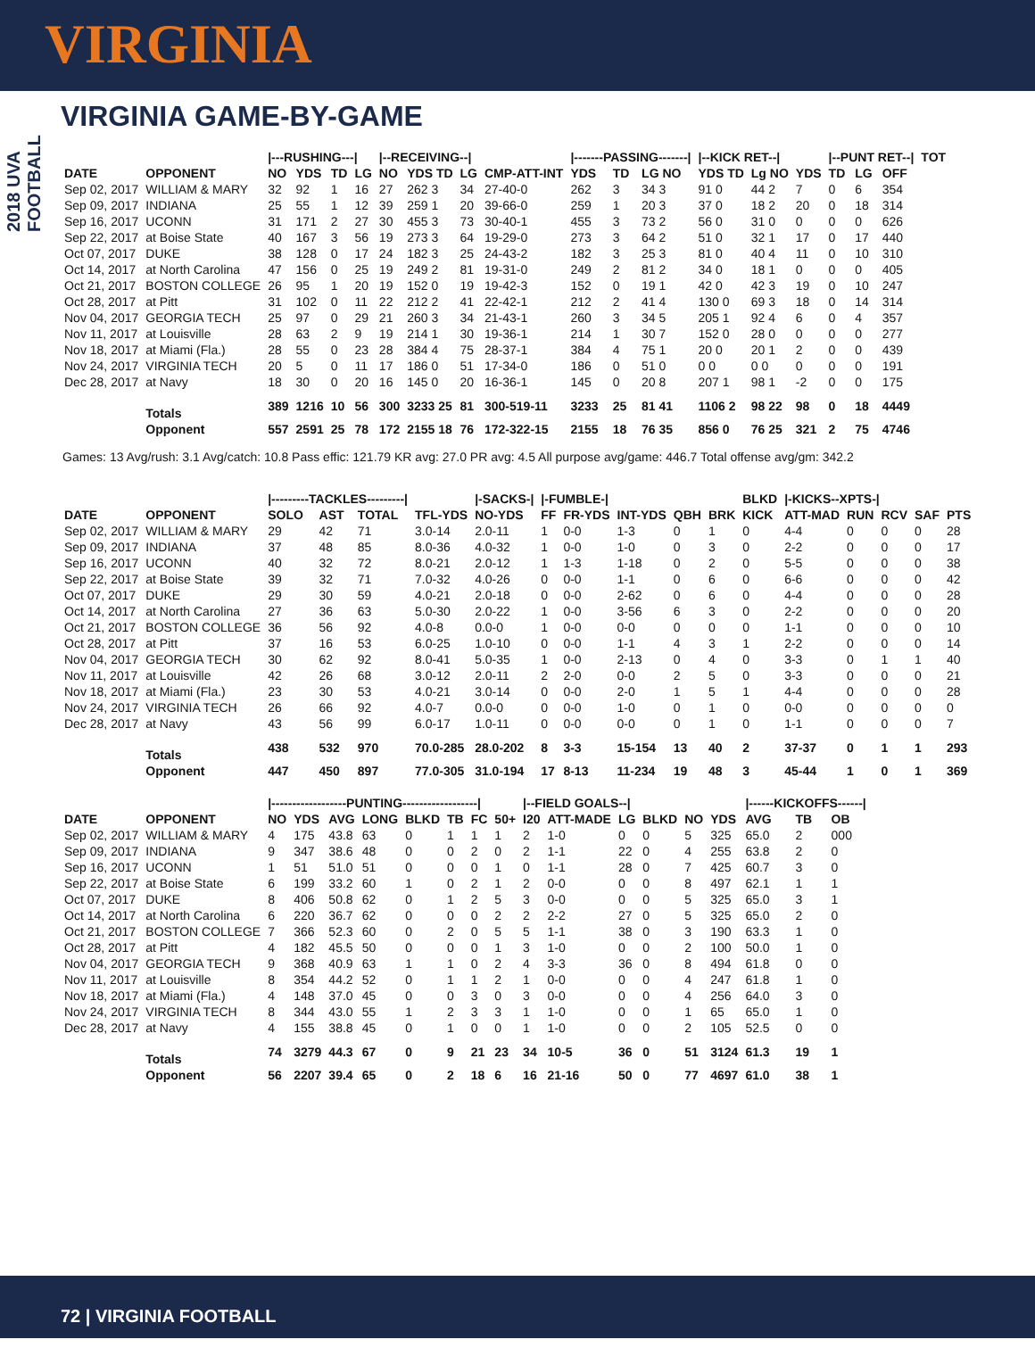VIRGINIA
2018 UVA FOOTBALL
VIRGINIA GAME-BY-GAME
| | | /---RUSHING---/ | | | | /--RECEIVING--/ | | | | /-------PASSING-------/ | | | /--KICK RET--/ | | | /--PUNT RET--/ | | | TOT | | |
| --- | --- | --- | --- | --- | --- | --- | --- | --- | --- | --- | --- | --- | --- | --- | --- | --- | --- | --- | --- | --- | --- |
| DATE | OPPONENT | NO | YDS | TD | LG | NO | YDS TD | LG | CMP-ATT-INT | YDS | TD | LG NO | YDS TD | Lg NO | YDS | TD | LG | OFF | | | |
| Sep 02, 2017 | WILLIAM & MARY | 32 | 92 | 1 | 16 | 27 | 262 3 | 34 | 27-40-0 | 262 | 3 | 34 3 | 91 0 | 44 2 | 7 | 0 | 6 | 354 | | | |
| Sep 09, 2017 | INDIANA | 25 | 55 | 1 | 12 | 39 | 259 1 | 20 | 39-66-0 | 259 | 1 | 20 3 | 37 0 | 18 2 | 20 | 0 | 18 | 314 | | | |
| Sep 16, 2017 | UCONN | 31 | 171 | 2 | 27 | 30 | 455 3 | 73 | 30-40-1 | 455 | 3 | 73 2 | 56 0 | 31 0 | 0 | 0 | 0 | 626 | | | |
| Sep 22, 2017 | at Boise State | 40 | 167 | 3 | 56 | 19 | 273 3 | 64 | 19-29-0 | 273 | 3 | 64 2 | 51 0 | 32 1 | 17 | 0 | 17 | 440 | | | |
| Oct 07, 2017 | DUKE | 38 | 128 | 0 | 17 | 24 | 182 3 | 25 | 24-43-2 | 182 | 3 | 25 3 | 81 0 | 40 4 | 11 | 0 | 10 | 310 | | | |
| Oct 14, 2017 | at North Carolina | 47 | 156 | 0 | 25 | 19 | 249 2 | 81 | 19-31-0 | 249 | 2 | 81 2 | 34 0 | 18 1 | 0 | 0 | 0 | 405 | | | |
| Oct 21, 2017 | BOSTON COLLEGE | 26 | 95 | 1 | 20 | 19 | 152 0 | 19 | 19-42-3 | 152 | 0 | 19 1 | 42 0 | 42 3 | 19 | 0 | 10 | 247 | | | |
| Oct 28, 2017 | at Pitt | 31 | 102 | 0 | 11 | 22 | 212 2 | 41 | 22-42-1 | 212 | 2 | 41 4 | 130 0 | 69 3 | 18 | 0 | 14 | 314 | | | |
| Nov 04, 2017 | GEORGIA TECH | 25 | 97 | 0 | 29 | 21 | 260 3 | 34 | 21-43-1 | 260 | 3 | 34 5 | 205 1 | 92 4 | 6 | 0 | 4 | 357 | | | |
| Nov 11, 2017 | at Louisville | 28 | 63 | 2 | 9 | 19 | 214 1 | 30 | 19-36-1 | 214 | 1 | 30 7 | 152 0 | 28 0 | 0 | 0 | 0 | 277 | | | |
| Nov 18, 2017 | at Miami (Fla.) | 28 | 55 | 0 | 23 | 28 | 384 4 | 75 | 28-37-1 | 384 | 4 | 75 1 | 20 0 | 20 1 | 2 | 0 | 0 | 439 | | | |
| Nov 24, 2017 | VIRGINIA TECH | 20 | 5 | 0 | 11 | 17 | 186 0 | 51 | 17-34-0 | 186 | 0 | 51 0 | 0 0 | 0 0 | 0 | 0 | 0 | 191 | | | |
| Dec 28, 2017 | at Navy | 18 | 30 | 0 | 20 | 16 | 145 0 | 20 | 16-36-1 | 145 | 0 | 20 8 | 207 1 | 98 1 | -2 | 0 | 0 | 175 | | | |
| | Totals | 389 | 1216 | 10 | 56 | 300 | 3233 25 | 81 | 300-519-11 | 3233 | 25 | 81 41 | 1106 2 | 98 22 | 98 | 0 | 18 | 4449 | | | |
| | Opponent | 557 | 2591 | 25 | 78 | 172 | 2155 18 | 76 | 172-322-15 | 2155 | 18 | 76 35 | 856 0 | 76 25 | 321 | 2 | 75 | 4746 | | | |
Games: 13 Avg/rush: 3.1 Avg/catch: 10.8 Pass effic: 121.79 KR avg: 27.0 PR avg: 4.5 All purpose avg/game: 446.7 Total offense avg/gm: 342.2
| | | /---------TACKLES---------/ | | | | /-SACKS-/ | /-FUMBLE-/ | | | | | BLKD | /-KICKS--XPTS-/ | | | | |
| --- | --- | --- | --- | --- | --- | --- | --- | --- | --- | --- | --- | --- | --- | --- | --- | --- | --- |
| DATE | OPPONENT | SOLO | AST | TOTAL | TFL-YDS | NO-YDS | FF | FR-YDS | INT-YDS | QBH | BRK | KICK | ATT-MAD | RUN | RCV | SAF | PTS |
| Sep 02, 2017 | WILLIAM & MARY | 29 | 42 | 71 | 3.0-14 | 2.0-11 | 1 | 0-0 | 1-3 | 0 | 1 | 0 | 4-4 | 0 | 0 | 0 | 28 |
| Sep 09, 2017 | INDIANA | 37 | 48 | 85 | 8.0-36 | 4.0-32 | 1 | 0-0 | 1-0 | 0 | 3 | 0 | 2-2 | 0 | 0 | 0 | 17 |
| Sep 16, 2017 | UCONN | 40 | 32 | 72 | 8.0-21 | 2.0-12 | 1 | 1-3 | 1-18 | 0 | 2 | 0 | 5-5 | 0 | 0 | 0 | 38 |
| Sep 22, 2017 | at Boise State | 39 | 32 | 71 | 7.0-32 | 4.0-26 | 0 | 0-0 | 1-1 | 0 | 6 | 0 | 6-6 | 0 | 0 | 0 | 42 |
| Oct 07, 2017 | DUKE | 29 | 30 | 59 | 4.0-21 | 2.0-18 | 0 | 0-0 | 2-62 | 0 | 6 | 0 | 4-4 | 0 | 0 | 0 | 28 |
| Oct 14, 2017 | at North Carolina | 27 | 36 | 63 | 5.0-30 | 2.0-22 | 1 | 0-0 | 3-56 | 6 | 3 | 0 | 2-2 | 0 | 0 | 0 | 20 |
| Oct 21, 2017 | BOSTON COLLEGE | 36 | 56 | 92 | 4.0-8 | 0.0-0 | 1 | 0-0 | 0-0 | 0 | 0 | 0 | 1-1 | 0 | 0 | 0 | 10 |
| Oct 28, 2017 | at Pitt | 37 | 16 | 53 | 6.0-25 | 1.0-10 | 0 | 0-0 | 1-1 | 4 | 3 | 1 | 2-2 | 0 | 0 | 0 | 14 |
| Nov 04, 2017 | GEORGIA TECH | 30 | 62 | 92 | 8.0-41 | 5.0-35 | 1 | 0-0 | 2-13 | 0 | 4 | 0 | 3-3 | 0 | 1 | 1 | 40 |
| Nov 11, 2017 | at Louisville | 42 | 26 | 68 | 3.0-12 | 2.0-11 | 2 | 2-0 | 0-0 | 2 | 5 | 0 | 3-3 | 0 | 0 | 0 | 21 |
| Nov 18, 2017 | at Miami (Fla.) | 23 | 30 | 53 | 4.0-21 | 3.0-14 | 0 | 0-0 | 2-0 | 1 | 5 | 1 | 4-4 | 0 | 0 | 0 | 28 |
| Nov 24, 2017 | VIRGINIA TECH | 26 | 66 | 92 | 4.0-7 | 0.0-0 | 0 | 0-0 | 1-0 | 0 | 1 | 0 | 0-0 | 0 | 0 | 0 | 0 |
| Dec 28, 2017 | at Navy | 43 | 56 | 99 | 6.0-17 | 1.0-11 | 0 | 0-0 | 0-0 | 0 | 1 | 0 | 1-1 | 0 | 0 | 0 | 7 |
| | Totals | 438 | 532 | 970 | 70.0-285 | 28.0-202 | 8 | 3-3 | 15-154 | 13 | 40 | 2 | 37-37 | 0 | 1 | 1 | 293 |
| | Opponent | 447 | 450 | 897 | 77.0-305 | 31.0-194 | 17 | 8-13 | 11-234 | 19 | 48 | 3 | 45-44 | 1 | 0 | 1 | 369 |
| | | /------------------PUNTING------------------/ | | | | | | | | /--FIELD GOALS--/ | | | | | | /------KICKOFFS------/ | | |
| --- | --- | --- | --- | --- | --- | --- | --- | --- | --- | --- | --- | --- | --- | --- | --- | --- | --- | --- |
| DATE | OPPONENT | NO | YDS | AVG | LONG | BLKD | TB | FC | 50+ | I20 | ATT-MADE | LG | BLKD | NO | YDS | AVG | TB | OB |
| Sep 02, 2017 | WILLIAM & MARY | 4 | 175 | 43.8 | 63 | 0 | 1 | 1 | 1 | 2 | 1-0 | 0 | 0 | 5 | 325 | 65.0 | 2 | 000 |
| Sep 09, 2017 | INDIANA | 9 | 347 | 38.6 | 48 | 0 | 0 | 2 | 0 | 2 | 1-1 | 22 | 0 | 4 | 255 | 63.8 | 2 | 0 |
| Sep 16, 2017 | UCONN | 1 | 51 | 51.0 | 51 | 0 | 0 | 0 | 1 | 0 | 1-1 | 28 | 0 | 7 | 425 | 60.7 | 3 | 0 |
| Sep 22, 2017 | at Boise State | 6 | 199 | 33.2 | 60 | 1 | 0 | 2 | 1 | 2 | 0-0 | 0 | 0 | 8 | 497 | 62.1 | 1 | 1 |
| Oct 07, 2017 | DUKE | 8 | 406 | 50.8 | 62 | 0 | 1 | 2 | 5 | 3 | 0-0 | 0 | 0 | 5 | 325 | 65.0 | 3 | 1 |
| Oct 14, 2017 | at North Carolina | 6 | 220 | 36.7 | 62 | 0 | 0 | 0 | 2 | 2 | 2-2 | 27 | 0 | 5 | 325 | 65.0 | 2 | 0 |
| Oct 21, 2017 | BOSTON COLLEGE | 7 | 366 | 52.3 | 60 | 0 | 2 | 0 | 5 | 5 | 1-1 | 38 | 0 | 3 | 190 | 63.3 | 1 | 0 |
| Oct 28, 2017 | at Pitt | 4 | 182 | 45.5 | 50 | 0 | 0 | 0 | 1 | 3 | 1-0 | 0 | 0 | 2 | 100 | 50.0 | 1 | 0 |
| Nov 04, 2017 | GEORGIA TECH | 9 | 368 | 40.9 | 63 | 1 | 1 | 0 | 2 | 4 | 3-3 | 36 | 0 | 8 | 494 | 61.8 | 0 | 0 |
| Nov 11, 2017 | at Louisville | 8 | 354 | 44.2 | 52 | 0 | 1 | 1 | 2 | 1 | 0-0 | 0 | 0 | 4 | 247 | 61.8 | 1 | 0 |
| Nov 18, 2017 | at Miami (Fla.) | 4 | 148 | 37.0 | 45 | 0 | 0 | 3 | 0 | 3 | 0-0 | 0 | 0 | 4 | 256 | 64.0 | 3 | 0 |
| Nov 24, 2017 | VIRGINIA TECH | 8 | 344 | 43.0 | 55 | 1 | 2 | 3 | 3 | 1 | 1-0 | 0 | 0 | 1 | 65 | 65.0 | 1 | 0 |
| Dec 28, 2017 | at Navy | 4 | 155 | 38.8 | 45 | 0 | 1 | 0 | 0 | 1 | 1-0 | 0 | 0 | 2 | 105 | 52.5 | 0 | 0 |
| | Totals | 74 | 3279 | 44.3 | 67 | 0 | 9 | 21 | 23 | 34 | 10-5 | 36 | 0 | 51 | 3124 | 61.3 | 19 | 1 |
| | Opponent | 56 | 2207 | 39.4 | 65 | 0 | 2 | 18 | 6 | 16 | 21-16 | 50 | 0 | 77 | 4697 | 61.0 | 38 | 1 |
72 | VIRGINIA FOOTBALL